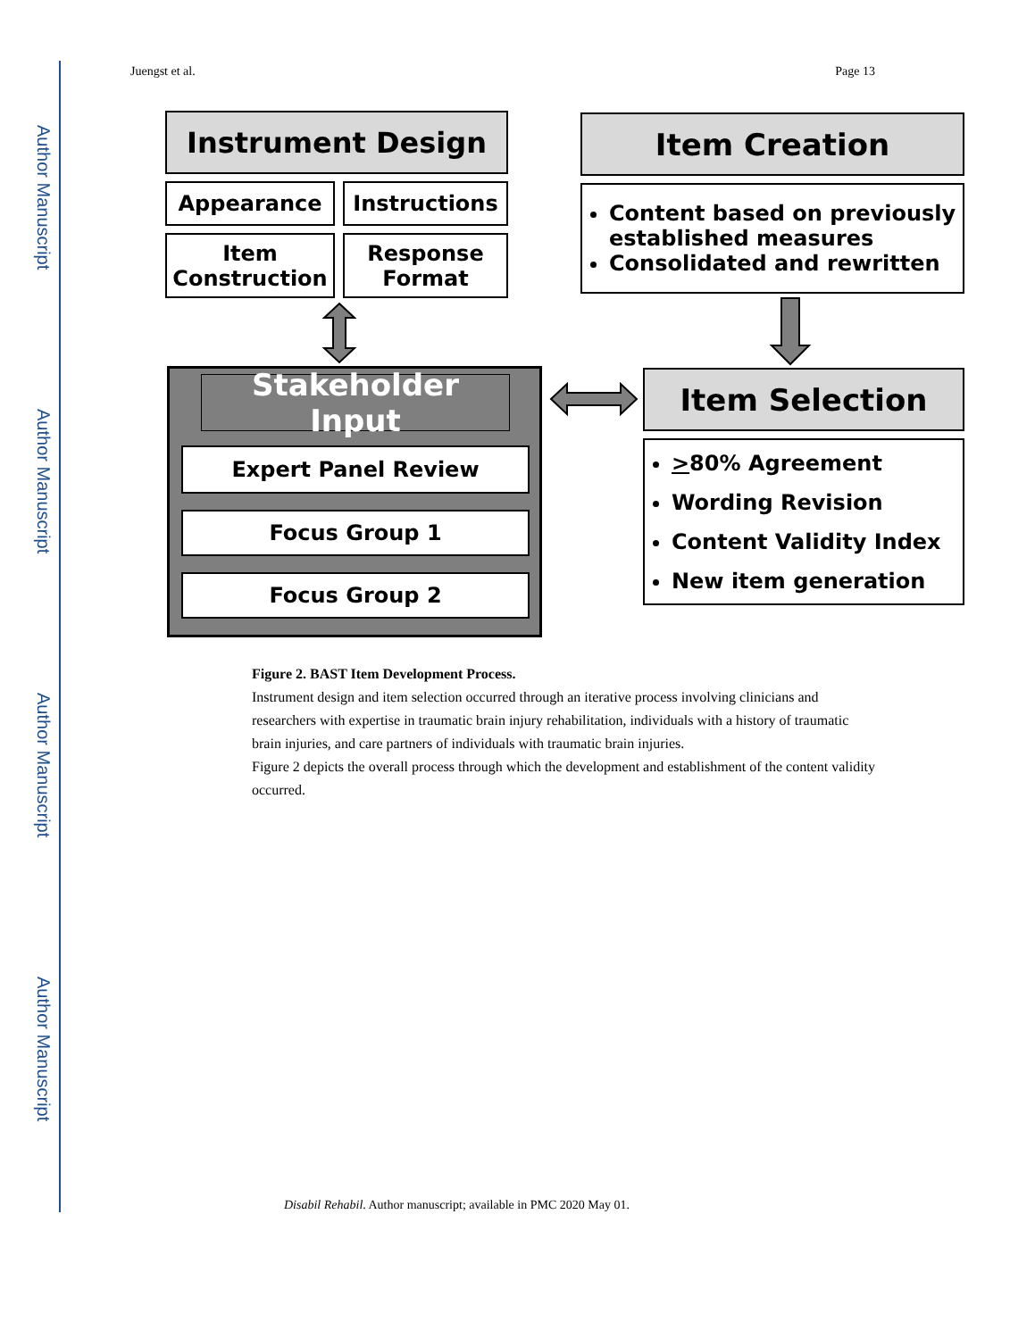Author Manuscript
Author Manuscript
Author Manuscript
Author Manuscript
Juengst et al. Page 13
Instrument Design
Appearance Instructions
Item Construction
Response Format
Item Creation
Content based on previously established measures
Consolidated and rewritten
Stakeholder Input
Expert Panel Review
Focus Group 1
Focus Group 2
Item Selection
>80% Agreement
Wording Revision
Content Validity Index
New item generation
Figure 2. BAST Item Development Process.
Instrument design and item selection occurred through an iterative process involving clinicians and researchers with expertise in traumatic brain injury rehabilitation, individuals with a history of traumatic brain injuries, and care partners of individuals with traumatic brain injuries.
Figure 2 depicts the overall process through which the development and establishment of the content validity occurred.
Disabil Rehabil. Author manuscript; available in PMC 2020 May 01.